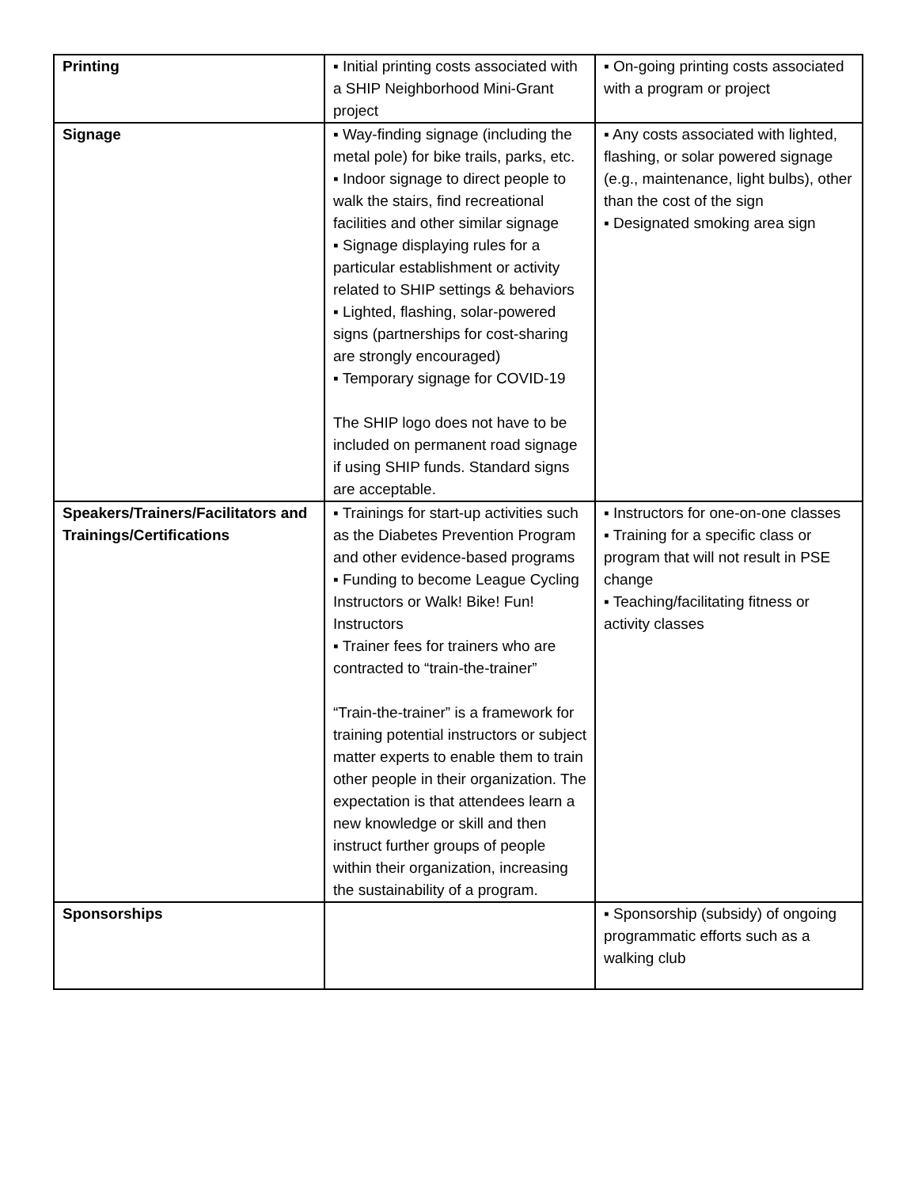| Printing | ▪ Initial printing costs associated with a SHIP Neighborhood Mini-Grant project | ▪ On-going printing costs associated with a program or project |
| Signage | ▪ Way-finding signage (including the metal pole) for bike trails, parks, etc. ▪ Indoor signage to direct people to walk the stairs, find recreational facilities and other similar signage ▪ Signage displaying rules for a particular establishment or activity related to SHIP settings & behaviors ▪ Lighted, flashing, solar-powered signs (partnerships for cost-sharing are strongly encouraged) ▪ Temporary signage for COVID-19 The SHIP logo does not have to be included on permanent road signage if using SHIP funds. Standard signs are acceptable. | ▪ Any costs associated with lighted, flashing, or solar powered signage (e.g., maintenance, light bulbs), other than the cost of the sign ▪ Designated smoking area sign |
| Speakers/Trainers/Facilitators and Trainings/Certifications | ▪ Trainings for start-up activities such as the Diabetes Prevention Program and other evidence-based programs ▪ Funding to become League Cycling Instructors or Walk! Bike! Fun! Instructors ▪ Trainer fees for trainers who are contracted to “train-the-trainer” “Train-the-trainer” is a framework for training potential instructors or subject matter experts to enable them to train other people in their organization. The expectation is that attendees learn a new knowledge or skill and then instruct further groups of people within their organization, increasing the sustainability of a program. | ▪ Instructors for one-on-one classes ▪ Training for a specific class or program that will not result in PSE change ▪ Teaching/facilitating fitness or activity classes |
| Sponsorships | | ▪ Sponsorship (subsidy) of ongoing programmatic efforts such as a walking club |